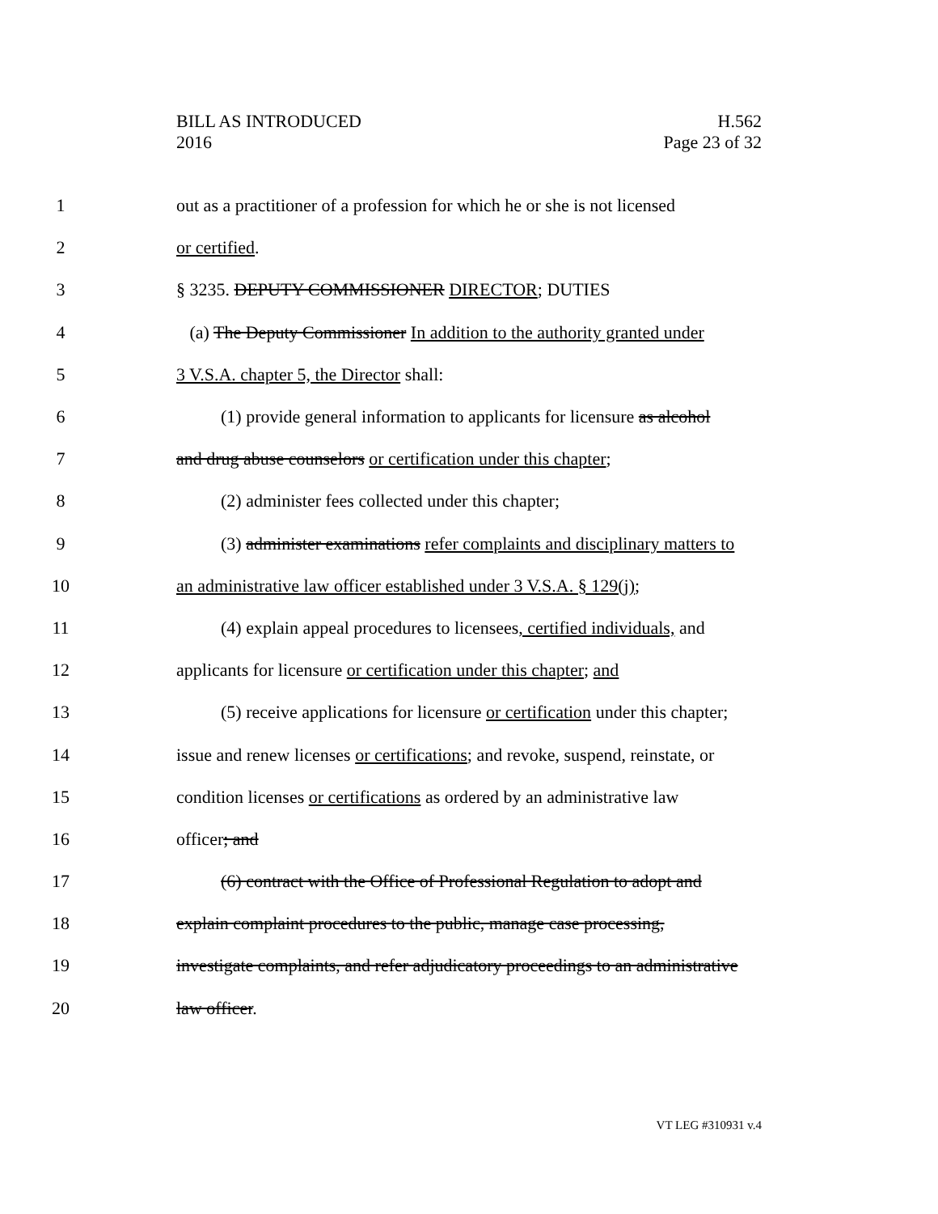BILL AS INTRODUCED
2016
H.562
Page 23 of 32
1 out as a practitioner of a profession for which he or she is not licensed
2 or certified.
3 § 3235. DEPUTY COMMISSIONER DIRECTOR; DUTIES
4 (a) The Deputy Commissioner In addition to the authority granted under
5 3 V.S.A. chapter 5, the Director shall:
6 (1) provide general information to applicants for licensure as alcohol
7 and drug abuse counselors or certification under this chapter;
8 (2) administer fees collected under this chapter;
9 (3) administer examinations refer complaints and disciplinary matters to
10 an administrative law officer established under 3 V.S.A. § 129(j);
11 (4) explain appeal procedures to licensees, certified individuals, and
12 applicants for licensure or certification under this chapter; and
13 (5) receive applications for licensure or certification under this chapter;
14 issue and renew licenses or certifications; and revoke, suspend, reinstate, or
15 condition licenses or certifications as ordered by an administrative law
16 officer; and
17 (6) contract with the Office of Professional Regulation to adopt and
18 explain complaint procedures to the public, manage case processing,
19 investigate complaints, and refer adjudicatory proceedings to an administrative
20 law officer.
VT LEG #310931 v.4